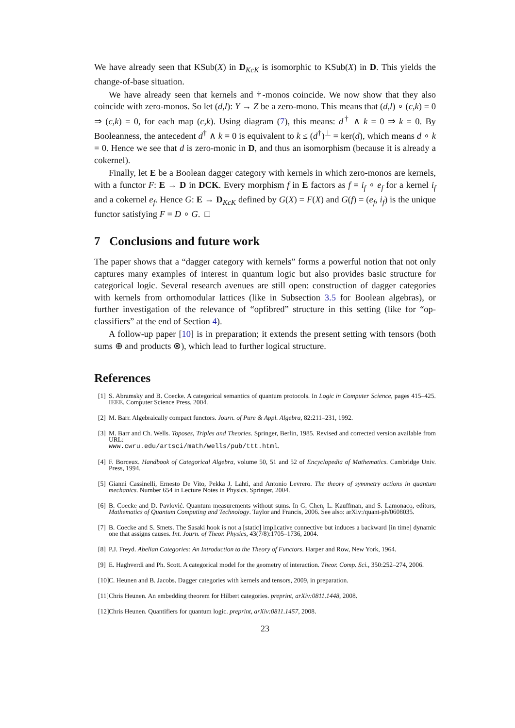We have already seen that KSub(X) in D<sub>KcK</sub> is isomorphic to KSub(X) in D. This yields the change-of-base situation.
We have already seen that kernels and †-monos coincide. We now show that they also coincide with zero-monos. So let (d,l): Y → Z be a zero-mono. This means that (d,l) ∘ (c,k) = 0 ⇒ (c,k) = 0, for each map (c,k). Using diagram (7), this means: d<sup>†</sup> ∧ k = 0 ⇒ k = 0. By Booleanness, the antecedent d<sup>†</sup> ∧ k = 0 is equivalent to k ≤ (d<sup>†</sup>)<sup>⊥</sup> = ker(d), which means d ∘ k = 0. Hence we see that d is zero-monic in D, and thus an isomorphism (because it is already a cokernel).
Finally, let E be a Boolean dagger category with kernels in which zero-monos are kernels, with a functor F: E → D in DCK. Every morphism f in E factors as f = i<sub>f</sub> ∘ e<sub>f</sub> for a kernel i<sub>f</sub> and a cokernel e<sub>f</sub>. Hence G: E → D<sub>KcK</sub> defined by G(X) = F(X) and G(f) = (e<sub>f</sub>, i<sub>f</sub>) is the unique functor satisfying F = D ∘ G. □
7 Conclusions and future work
The paper shows that a “dagger category with kernels” forms a powerful notion that not only captures many examples of interest in quantum logic but also provides basic structure for categorical logic. Several research avenues are still open: construction of dagger categories with kernels from orthomodular lattices (like in Subsection 3.5 for Boolean algebras), or further investigation of the relevance of “opfibred” structure in this setting (like for “op-classifiers” at the end of Section 4).
A follow-up paper [10] is in preparation; it extends the present setting with tensors (both sums ⊕ and products ⊗), which lead to further logical structure.
References
[1] S. Abramsky and B. Coecke. A categorical semantics of quantum protocols. In Logic in Computer Science, pages 415–425. IEEE, Computer Science Press, 2004.
[2] M. Barr. Algebraically compact functors. Journ. of Pure & Appl. Algebra, 82:211–231, 1992.
[3] M. Barr and Ch. Wells. Toposes, Triples and Theories. Springer, Berlin, 1985. Revised and corrected version available from URL:
www.cwru.edu/artsci/math/wells/pub/ttt.html.
[4] F. Borceux. Handbook of Categorical Algebra, volume 50, 51 and 52 of Encyclopedia of Mathematics. Cambridge Univ. Press, 1994.
[5] Gianni Cassinelli, Ernesto De Vito, Pekka J. Lahti, and Antonio Levrero. The theory of symmetry actions in quantum mechanics. Number 654 in Lecture Notes in Physics. Springer, 2004.
[6] B. Coecke and D. Pavlović. Quantum measurements without sums. In G. Chen, L. Kauffman, and S. Lamonaco, editors, Mathematics of Quantum Computing and Technology. Taylor and Francis, 2006. See also: arXiv:/quant-ph/0608035.
[7] B. Coecke and S. Smets. The Sasaki hook is not a [static] implicative connective but induces a backward [in time] dynamic one that assigns causes. Int. Journ. of Theor. Physics, 43(7/8):1705–1736, 2004.
[8] P.J. Freyd. Abelian Categories: An Introduction to the Theory of Functors. Harper and Row, New York, 1964.
[9] E. Haghverdi and Ph. Scott. A categorical model for the geometry of interaction. Theor. Comp. Sci., 350:252–274, 2006.
[10] C. Heunen and B. Jacobs. Dagger categories with kernels and tensors, 2009, in preparation.
[11] Chris Heunen. An embedding theorem for Hilbert categories. preprint, arXiv:0811.1448, 2008.
[12] Chris Heunen. Quantifiers for quantum logic. preprint, arXiv:0811.1457, 2008.
23